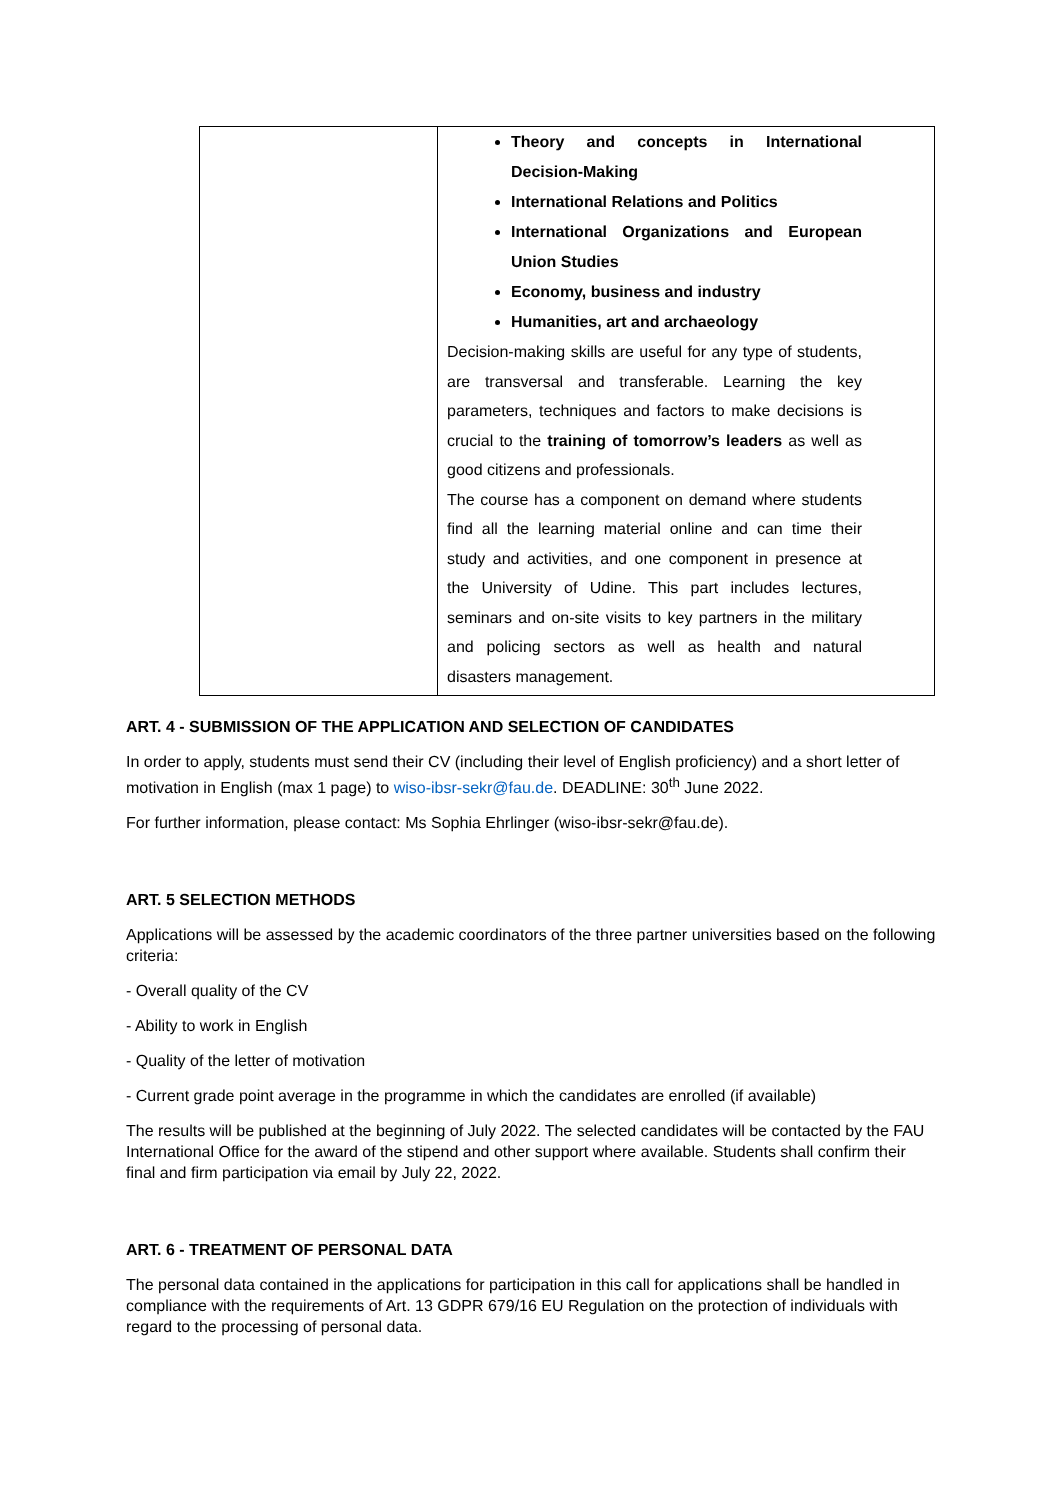| | Theory and concepts in International Decision-Making International Relations and Politics International Organizations and European Union Studies Economy, business and industry Humanities, art and archaeology Decision-making skills are useful for any type of students, are transversal and transferable. Learning the key parameters, techniques and factors to make decisions is crucial to the training of tomorrow’s leaders as well as good citizens and professionals. The course has a component on demand where students find all the learning material online and can time their study and activities, and one component in presence at the University of Udine. This part includes lectures, seminars and on-site visits to key partners in the military and policing sectors as well as health and natural disasters management. |
ART. 4 - SUBMISSION OF THE APPLICATION AND SELECTION OF CANDIDATES
In order to apply, students must send their CV (including their level of English proficiency) and a short letter of motivation in English (max 1 page) to wiso-ibsr-sekr@fau.de. DEADLINE: 30<sup>th</sup> June 2022.
For further information, please contact: Ms Sophia Ehrlinger (wiso-ibsr-sekr@fau.de).
ART. 5 SELECTION METHODS
Applications will be assessed by the academic coordinators of the three partner universities based on the following criteria:
- Overall quality of the CV
- Ability to work in English
- Quality of the letter of motivation
- Current grade point average in the programme in which the candidates are enrolled (if available)
The results will be published at the beginning of July 2022. The selected candidates will be contacted by the FAU International Office for the award of the stipend and other support where available. Students shall confirm their final and firm participation via email by July 22, 2022.
ART. 6 - TREATMENT OF PERSONAL DATA
The personal data contained in the applications for participation in this call for applications shall be handled in compliance with the requirements of Art. 13 GDPR 679/16 EU Regulation on the protection of individuals with regard to the processing of personal data.